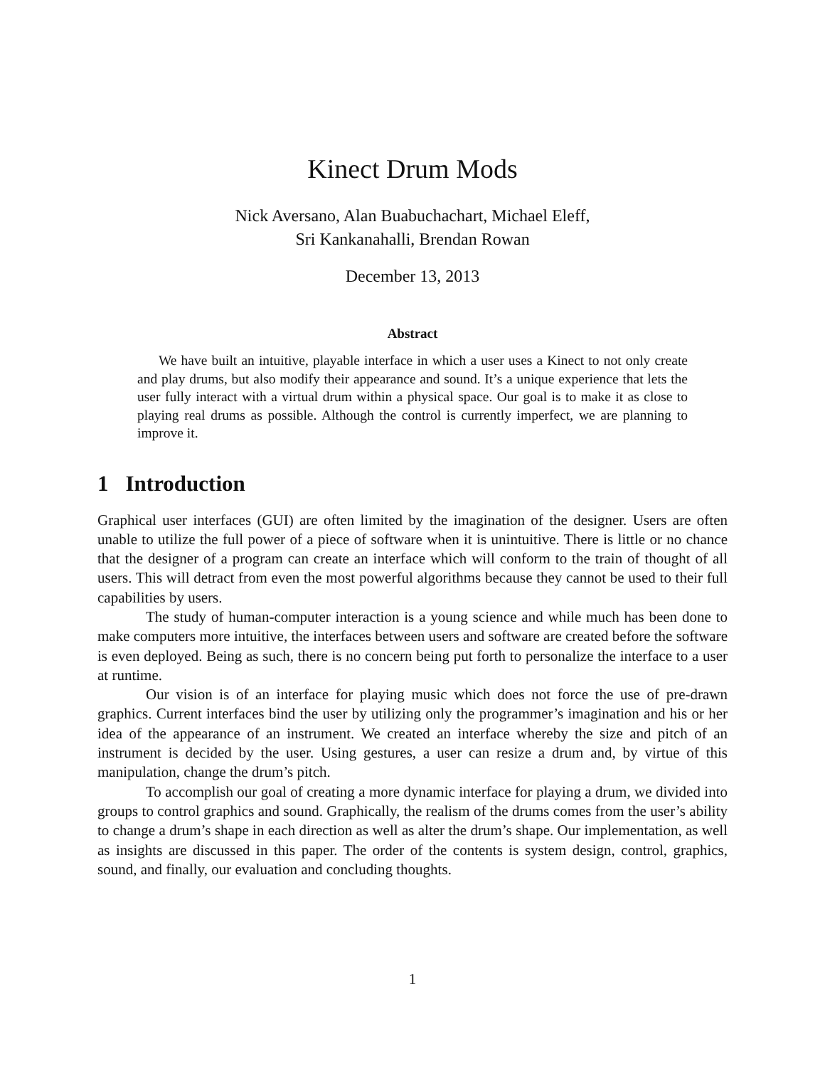Kinect Drum Mods
Nick Aversano, Alan Buabuchachart, Michael Eleff,
Sri Kankanahalli, Brendan Rowan
December 13, 2013
Abstract
We have built an intuitive, playable interface in which a user uses a Kinect to not only create and play drums, but also modify their appearance and sound. It’s a unique experience that lets the user fully interact with a virtual drum within a physical space. Our goal is to make it as close to playing real drums as possible. Although the control is currently imperfect, we are planning to improve it.
1 Introduction
Graphical user interfaces (GUI) are often limited by the imagination of the designer. Users are often unable to utilize the full power of a piece of software when it is unintuitive. There is little or no chance that the designer of a program can create an interface which will conform to the train of thought of all users. This will detract from even the most powerful algorithms because they cannot be used to their full capabilities by users.
The study of human-computer interaction is a young science and while much has been done to make computers more intuitive, the interfaces between users and software are created before the software is even deployed. Being as such, there is no concern being put forth to personalize the interface to a user at runtime.
Our vision is of an interface for playing music which does not force the use of pre-drawn graphics. Current interfaces bind the user by utilizing only the programmer’s imagination and his or her idea of the appearance of an instrument. We created an interface whereby the size and pitch of an instrument is decided by the user. Using gestures, a user can resize a drum and, by virtue of this manipulation, change the drum’s pitch.
To accomplish our goal of creating a more dynamic interface for playing a drum, we divided into groups to control graphics and sound. Graphically, the realism of the drums comes from the user’s ability to change a drum’s shape in each direction as well as alter the drum’s shape. Our implementation, as well as insights are discussed in this paper. The order of the contents is system design, control, graphics, sound, and finally, our evaluation and concluding thoughts.
1